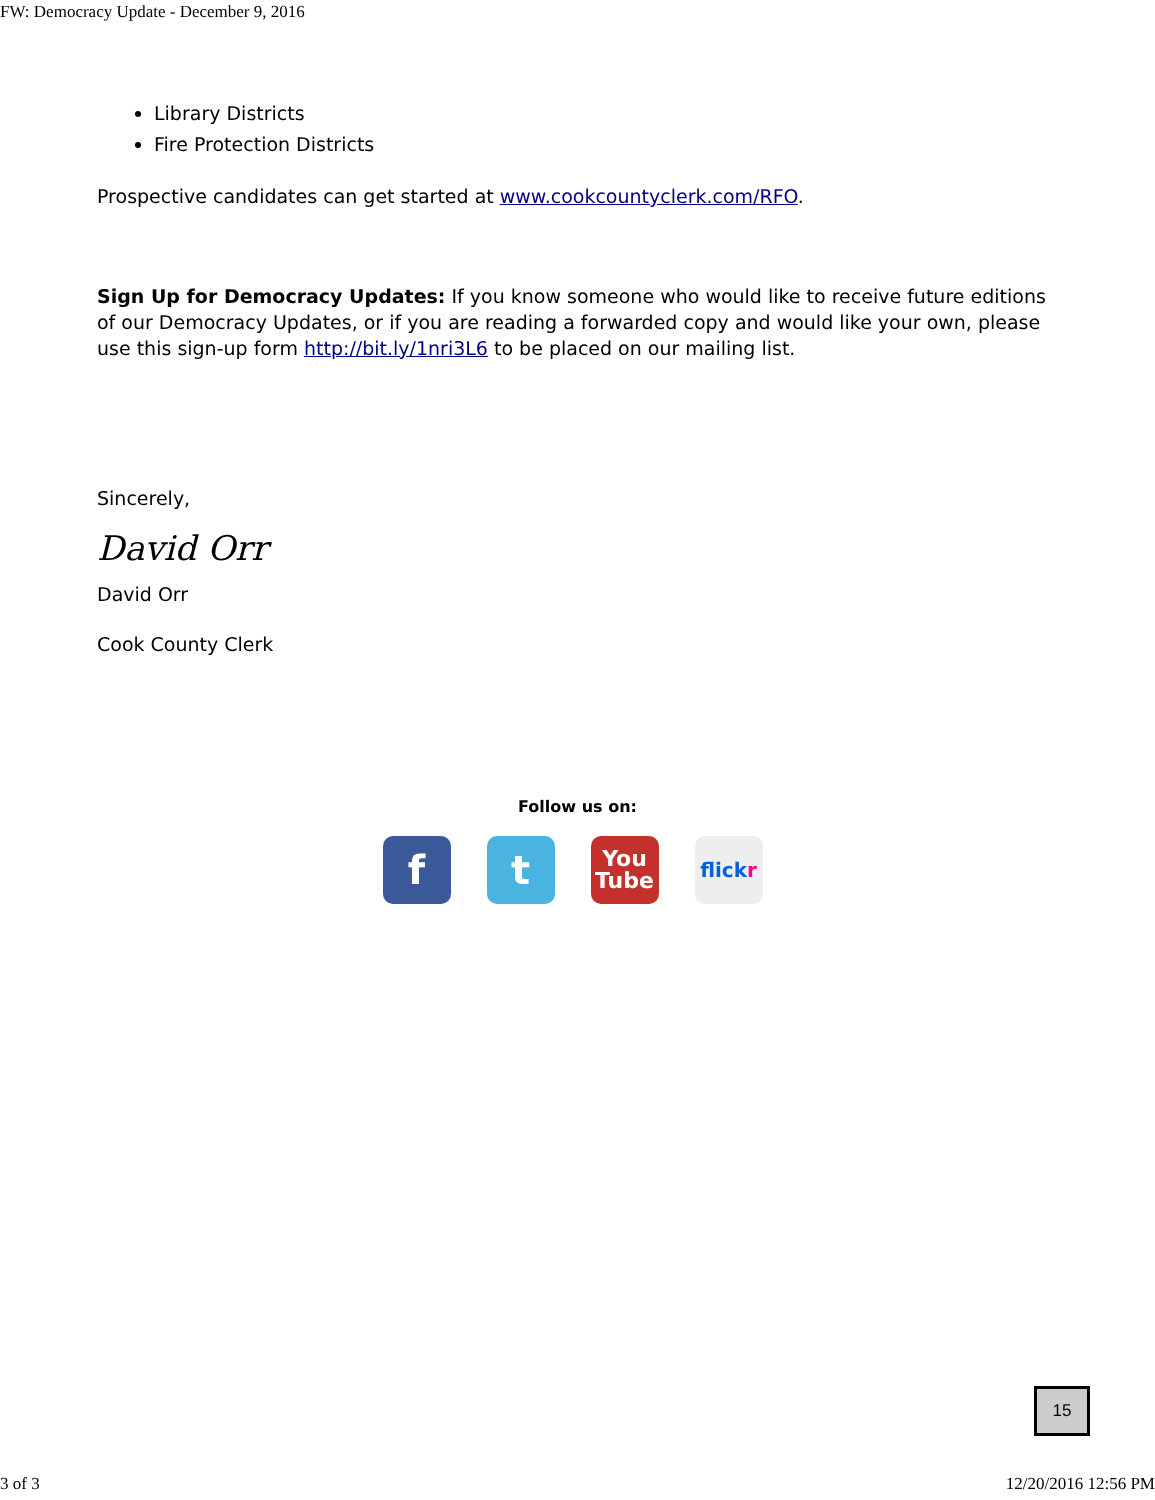FW: Democracy Update - December 9, 2016
Library Districts
Fire Protection Districts
Prospective candidates can get started at www.cookcountyclerk.com/RFO.
Sign Up for Democracy Updates: If you know someone who would like to receive future editions of our Democracy Updates, or if you are reading a forwarded copy and would like your own, please use this sign-up form http://bit.ly/1nri3L6 to be placed on our mailing list.
Sincerely,
David Orr
David Orr
Cook County Clerk
Follow us on:
f t
You
Tube
flick r
15
3 of 3 12/20/2016 12:56 PM